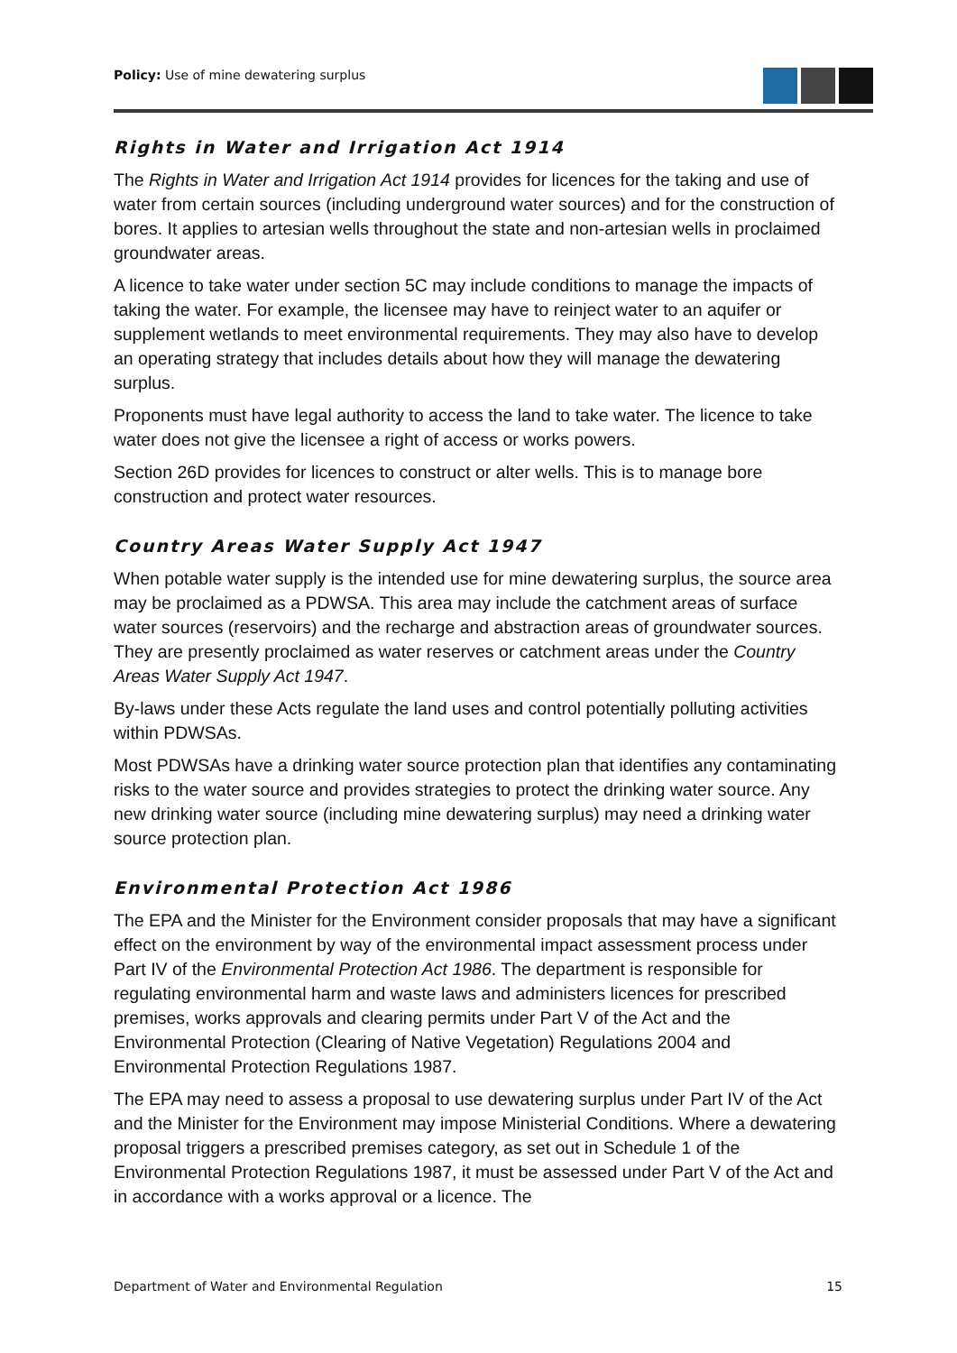Policy: Use of mine dewatering surplus
Rights in Water and Irrigation Act 1914
The Rights in Water and Irrigation Act 1914 provides for licences for the taking and use of water from certain sources (including underground water sources) and for the construction of bores. It applies to artesian wells throughout the state and non-artesian wells in proclaimed groundwater areas.
A licence to take water under section 5C may include conditions to manage the impacts of taking the water. For example, the licensee may have to reinject water to an aquifer or supplement wetlands to meet environmental requirements. They may also have to develop an operating strategy that includes details about how they will manage the dewatering surplus.
Proponents must have legal authority to access the land to take water. The licence to take water does not give the licensee a right of access or works powers.
Section 26D provides for licences to construct or alter wells. This is to manage bore construction and protect water resources.
Country Areas Water Supply Act 1947
When potable water supply is the intended use for mine dewatering surplus, the source area may be proclaimed as a PDWSA. This area may include the catchment areas of surface water sources (reservoirs) and the recharge and abstraction areas of groundwater sources. They are presently proclaimed as water reserves or catchment areas under the Country Areas Water Supply Act 1947.
By-laws under these Acts regulate the land uses and control potentially polluting activities within PDWSAs.
Most PDWSAs have a drinking water source protection plan that identifies any contaminating risks to the water source and provides strategies to protect the drinking water source. Any new drinking water source (including mine dewatering surplus) may need a drinking water source protection plan.
Environmental Protection Act 1986
The EPA and the Minister for the Environment consider proposals that may have a significant effect on the environment by way of the environmental impact assessment process under Part IV of the Environmental Protection Act 1986. The department is responsible for regulating environmental harm and waste laws and administers licences for prescribed premises, works approvals and clearing permits under Part V of the Act and the Environmental Protection (Clearing of Native Vegetation) Regulations 2004 and Environmental Protection Regulations 1987.
The EPA may need to assess a proposal to use dewatering surplus under Part IV of the Act and the Minister for the Environment may impose Ministerial Conditions. Where a dewatering proposal triggers a prescribed premises category, as set out in Schedule 1 of the Environmental Protection Regulations 1987, it must be assessed under Part V of the Act and in accordance with a works approval or a licence. The
Department of Water and Environmental Regulation 15